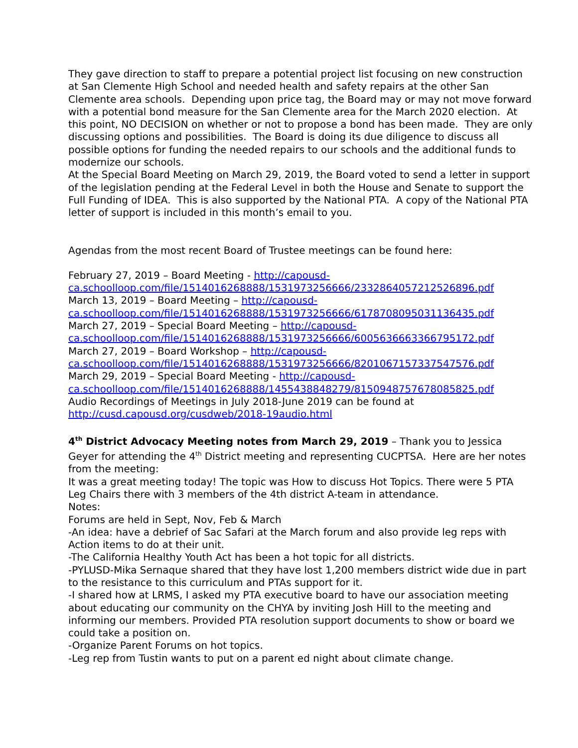They gave direction to staff to prepare a potential project list focusing on new construction at San Clemente High School and needed health and safety repairs at the other San Clemente area schools. Depending upon price tag, the Board may or may not move forward with a potential bond measure for the San Clemente area for the March 2020 election. At this point, NO DECISION on whether or not to propose a bond has been made. They are only discussing options and possibilities. The Board is doing its due diligence to discuss all possible options for funding the needed repairs to our schools and the additional funds to modernize our schools.
At the Special Board Meeting on March 29, 2019, the Board voted to send a letter in support of the legislation pending at the Federal Level in both the House and Senate to support the Full Funding of IDEA. This is also supported by the National PTA. A copy of the National PTA letter of support is included in this month’s email to you.
Agendas from the most recent Board of Trustee meetings can be found here:
February 27, 2019 – Board Meeting - http://capousd-ca.schoolloop.com/file/1514016268888/1531973256666/2332864057212526896.pdf
March 13, 2019 – Board Meeting – http://capousd-ca.schoolloop.com/file/1514016268888/1531973256666/6178708095031136435.pdf
March 27, 2019 – Special Board Meeting – http://capousd-ca.schoolloop.com/file/1514016268888/1531973256666/6005636663366795172.pdf
March 27, 2019 – Board Workshop – http://capousd-ca.schoolloop.com/file/1514016268888/1531973256666/8201067157337547576.pdf
March 29, 2019 – Special Board Meeting - http://capousd-ca.schoolloop.com/file/1514016268888/1455438848279/8150948757678085825.pdf
Audio Recordings of Meetings in July 2018-June 2019 can be found at http://cusd.capousd.org/cusdweb/2018-19audio.html
4<sup>th</sup> District Advocacy Meeting notes from March 29, 2019 – Thank you to Jessica Geyer for attending the 4<sup>th</sup> District meeting and representing CUCPTSA. Here are her notes from the meeting:
It was a great meeting today! The topic was How to discuss Hot Topics. There were 5 PTA Leg Chairs there with 3 members of the 4th district A-team in attendance.
Notes:
Forums are held in Sept, Nov, Feb & March
-An idea: have a debrief of Sac Safari at the March forum and also provide leg reps with Action items to do at their unit.
-The California Healthy Youth Act has been a hot topic for all districts.
-PYLUSD-Mika Sernaque shared that they have lost 1,200 members district wide due in part to the resistance to this curriculum and PTAs support for it.
-I shared how at LRMS, I asked my PTA executive board to have our association meeting about educating our community on the CHYA by inviting Josh Hill to the meeting and informing our members. Provided PTA resolution support documents to show or board we could take a position on.
-Organize Parent Forums on hot topics.
-Leg rep from Tustin wants to put on a parent ed night about climate change.